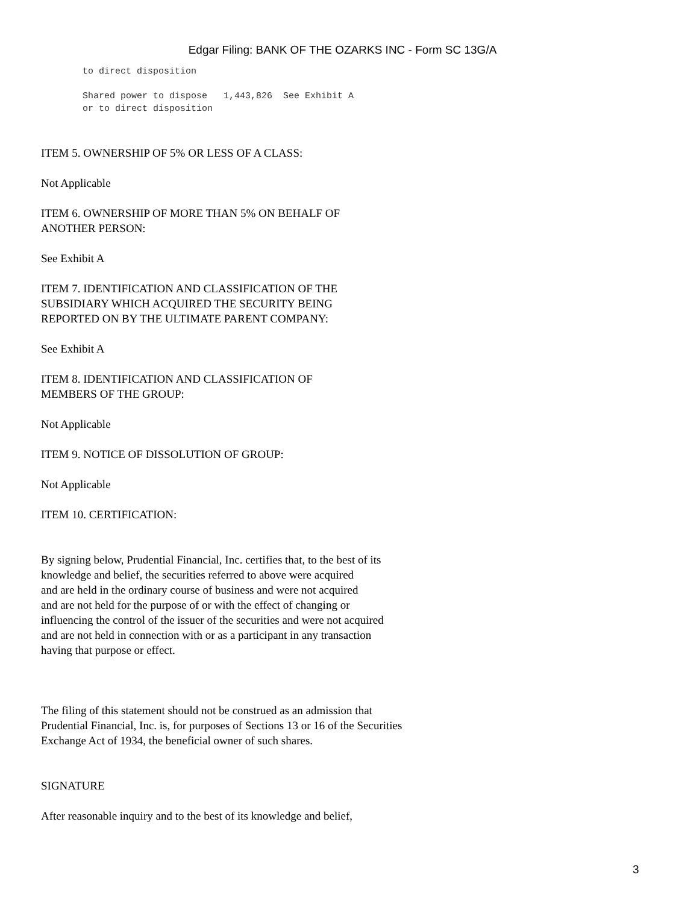Edgar Filing: BANK OF THE OZARKS INC - Form SC 13G/A
to direct disposition
Shared power to dispose 1,443,826 See Exhibit A or to direct disposition
ITEM 5. OWNERSHIP OF 5% OR LESS OF A CLASS:
Not Applicable
ITEM 6. OWNERSHIP OF MORE THAN 5% ON BEHALF OF
ANOTHER PERSON:
See Exhibit A
ITEM 7. IDENTIFICATION AND CLASSIFICATION OF THE
SUBSIDIARY WHICH ACQUIRED THE SECURITY BEING
REPORTED ON BY THE ULTIMATE PARENT COMPANY:
See Exhibit A
ITEM 8. IDENTIFICATION AND CLASSIFICATION OF
MEMBERS OF THE GROUP:
Not Applicable
ITEM 9. NOTICE OF DISSOLUTION OF GROUP:
Not Applicable
ITEM 10. CERTIFICATION:
By signing below, Prudential Financial, Inc. certifies that, to the best of its
knowledge and belief, the securities referred to above were acquired
and are held in the ordinary course of business and were not acquired
and are not held for the purpose of or with the effect of changing or
influencing the control of the issuer of the securities and were not acquired
and are not held in connection with or as a participant in any transaction
having that purpose or effect.
The filing of this statement should not be construed as an admission that
Prudential Financial, Inc. is, for purposes of Sections 13 or 16 of the Securities
Exchange Act of 1934, the beneficial owner of such shares.
SIGNATURE
After reasonable inquiry and to the best of its knowledge and belief,
3